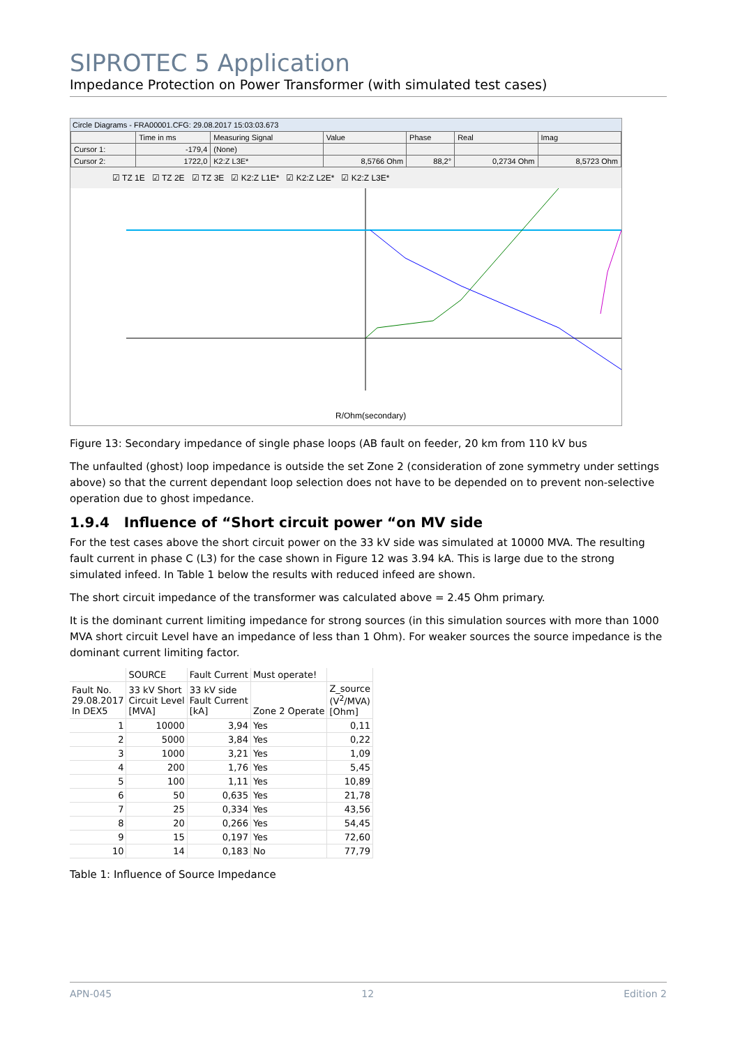SIPROTEC 5 Application
Impedance Protection on Power Transformer (with simulated test cases)
Circle Diagrams - FRA00001.CFG: 29.08.2017 15:03:03.673
| | Time in ms | Measuring Signal | Value | Phase | Real | Imag |
| Cursor 1: | -179,4 | (None) | | | | |
| Cursor 2: | 1722,0 | K2:Z L3E* | 8,5766 Ohm | 88,2° | 0,2734 Ohm | 8,5723 Ohm |
☑ TZ 1E ☑ TZ 2E ☑ TZ 3E ☑ K2:Z L1E* ☑ K2:Z L2E* ☑ K2:Z L3E*
R/Ohm(secondary)
Figure 13: Secondary impedance of single phase loops (AB fault on feeder, 20 km from 110 kV bus
The unfaulted (ghost) loop impedance is outside the set Zone 2 (consideration of zone symmetry under settings above) so that the current dependant loop selection does not have to be depended on to prevent non-selective operation due to ghost impedance.
1.9.4 Influence of “Short circuit power “on MV side
For the test cases above the short circuit power on the 33 kV side was simulated at 10000 MVA. The resulting fault current in phase C (L3) for the case shown in Figure 12 was 3.94 kA. This is large due to the strong simulated infeed. In Table 1 below the results with reduced infeed are shown.
The short circuit impedance of the transformer was calculated above = 2.45 Ohm primary.
It is the dominant current limiting impedance for strong sources (in this simulation sources with more than 1000 MVA short circuit Level have an impedance of less than 1 Ohm). For weaker sources the source impedance is the dominant current limiting factor.
| | SOURCE | Fault Current | Must operate! | |
| Fault No. 29.08.2017 In DEX5 | 33 kV Short Circuit Level [MVA] | 33 kV side Fault Current [kA] | Zone 2 Operate | Z_source (V<sup>2</sup>/MVA) [Ohm] |
| 1 | 10000 | 3,94 | Yes | 0,11 |
| 2 | 5000 | 3,84 | Yes | 0,22 |
| 3 | 1000 | 3,21 | Yes | 1,09 |
| 4 | 200 | 1,76 | Yes | 5,45 |
| 5 | 100 | 1,11 | Yes | 10,89 |
| 6 | 50 | 0,635 | Yes | 21,78 |
| 7 | 25 | 0,334 | Yes | 43,56 |
| 8 | 20 | 0,266 | Yes | 54,45 |
| 9 | 15 | 0,197 | Yes | 72,60 |
| 10 | 14 | 0,183 | No | 77,79 |
Table 1: Influence of Source Impedance
APN-045 12 Edition 2